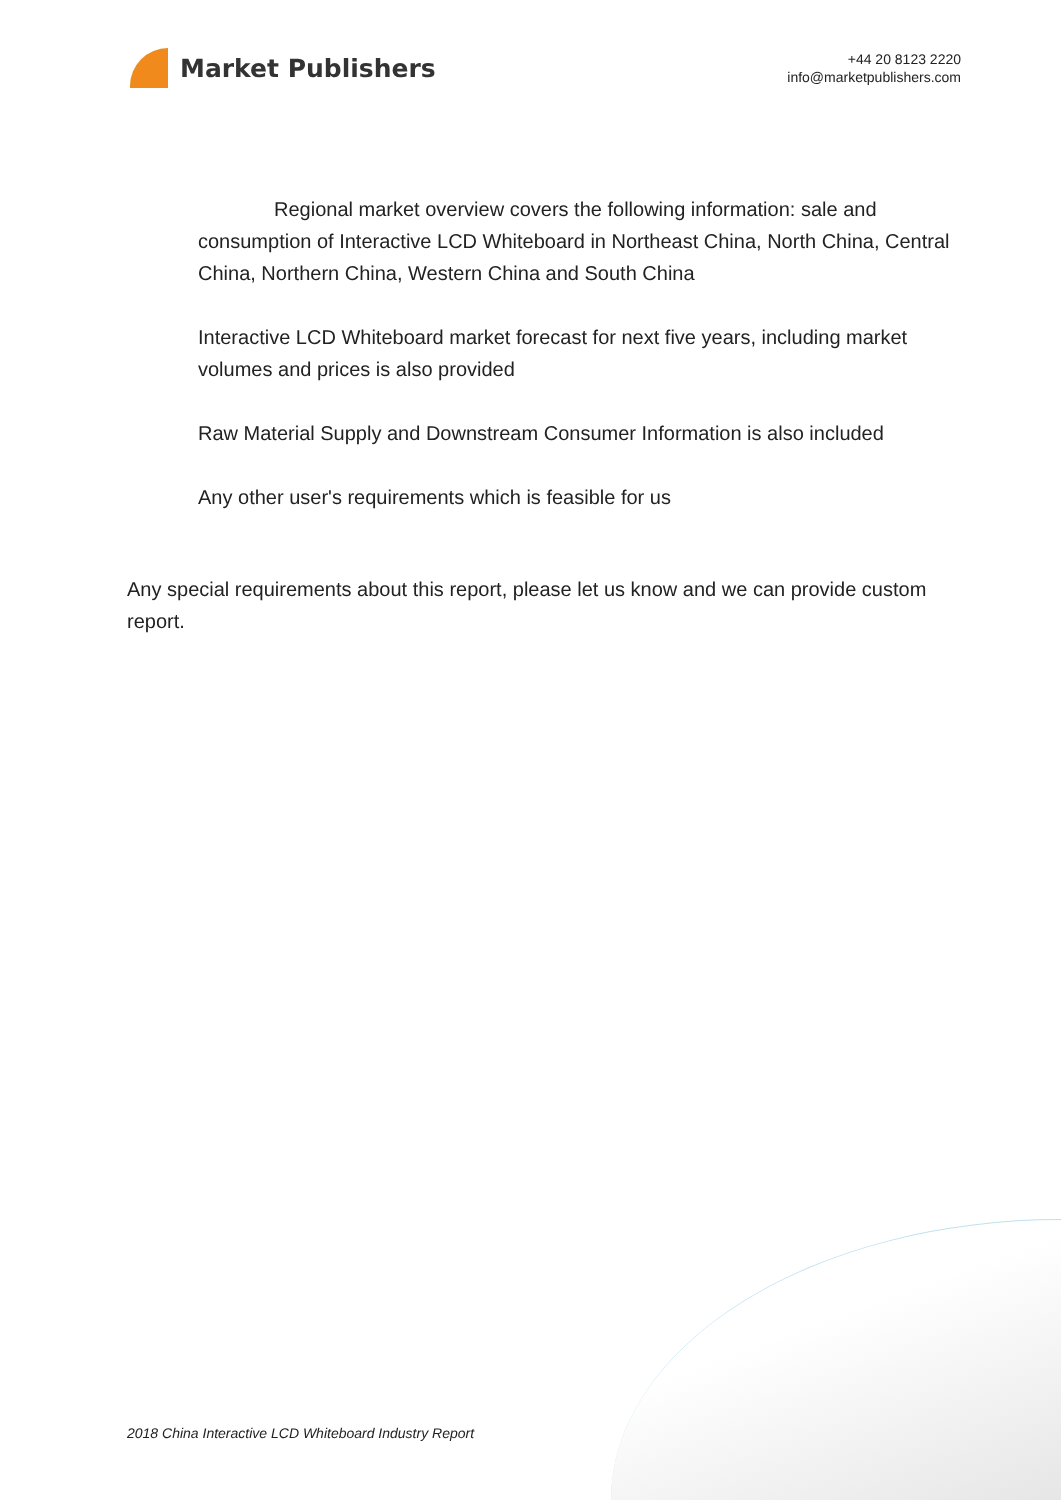Market Publishers
+44 20 8123 2220
info@marketpublishers.com
Regional market overview covers the following information: sale and consumption of Interactive LCD Whiteboard in Northeast China, North China, Central China, Northern China, Western China and South China
Interactive LCD Whiteboard market forecast for next five years, including market volumes and prices is also provided
Raw Material Supply and Downstream Consumer Information is also included
Any other user's requirements which is feasible for us
Any special requirements about this report, please let us know and we can provide custom report.
2018 China Interactive LCD Whiteboard Industry Report